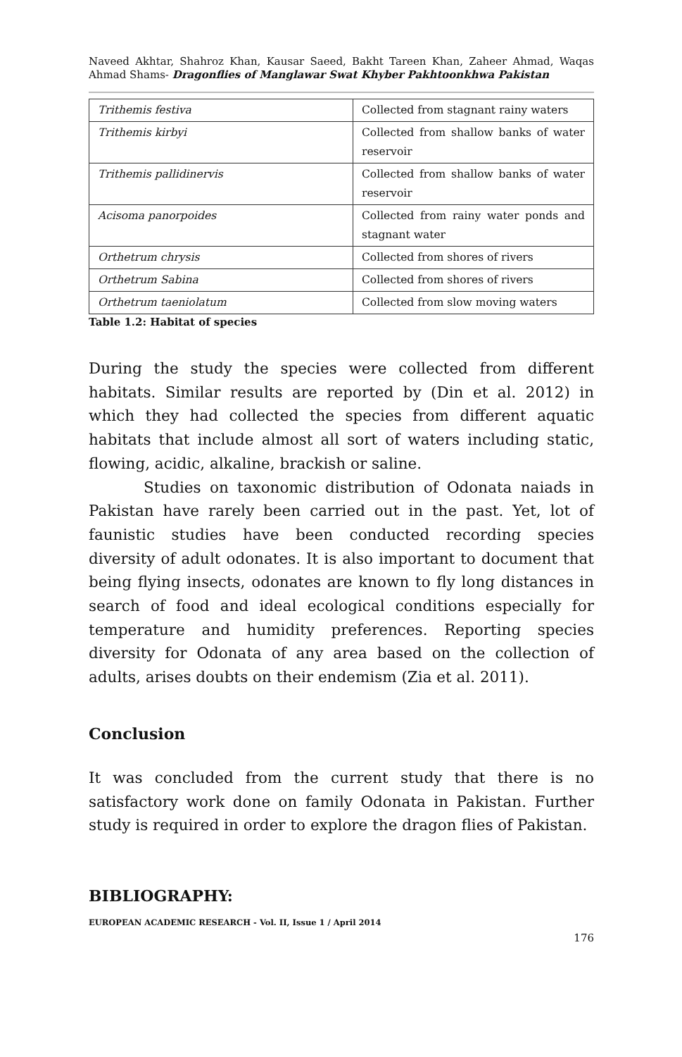Naveed Akhtar, Shahroz Khan, Kausar Saeed, Bakht Tareen Khan, Zaheer Ahmad, Waqas Ahmad Shams- Dragonflies of Manglawar Swat Khyber Pakhtoonkhwa Pakistan
| Trithemis festiva | Collected from stagnant rainy waters |
| Trithemis kirbyi | Collected from shallow banks of water reservoir |
| Trithemis pallidinervis | Collected from shallow banks of water reservoir |
| Acisoma panorpoides | Collected from rainy water ponds and stagnant water |
| Orthetrum chrysis | Collected from shores of rivers |
| Orthetrum Sabina | Collected from shores of rivers |
| Orthetrum taeniolatum | Collected from slow moving waters |
Table 1.2: Habitat of species
During the study the species were collected from different habitats. Similar results are reported by (Din et al. 2012) in which they had collected the species from different aquatic habitats that include almost all sort of waters including static, flowing, acidic, alkaline, brackish or saline.
Studies on taxonomic distribution of Odonata naiads in Pakistan have rarely been carried out in the past. Yet, lot of faunistic studies have been conducted recording species diversity of adult odonates. It is also important to document that being flying insects, odonates are known to fly long distances in search of food and ideal ecological conditions especially for temperature and humidity preferences. Reporting species diversity for Odonata of any area based on the collection of adults, arises doubts on their endemism (Zia et al. 2011).
Conclusion
It was concluded from the current study that there is no satisfactory work done on family Odonata in Pakistan. Further study is required in order to explore the dragon flies of Pakistan.
BIBLIOGRAPHY:
EUROPEAN ACADEMIC RESEARCH - Vol. II, Issue 1 / April 2014
176